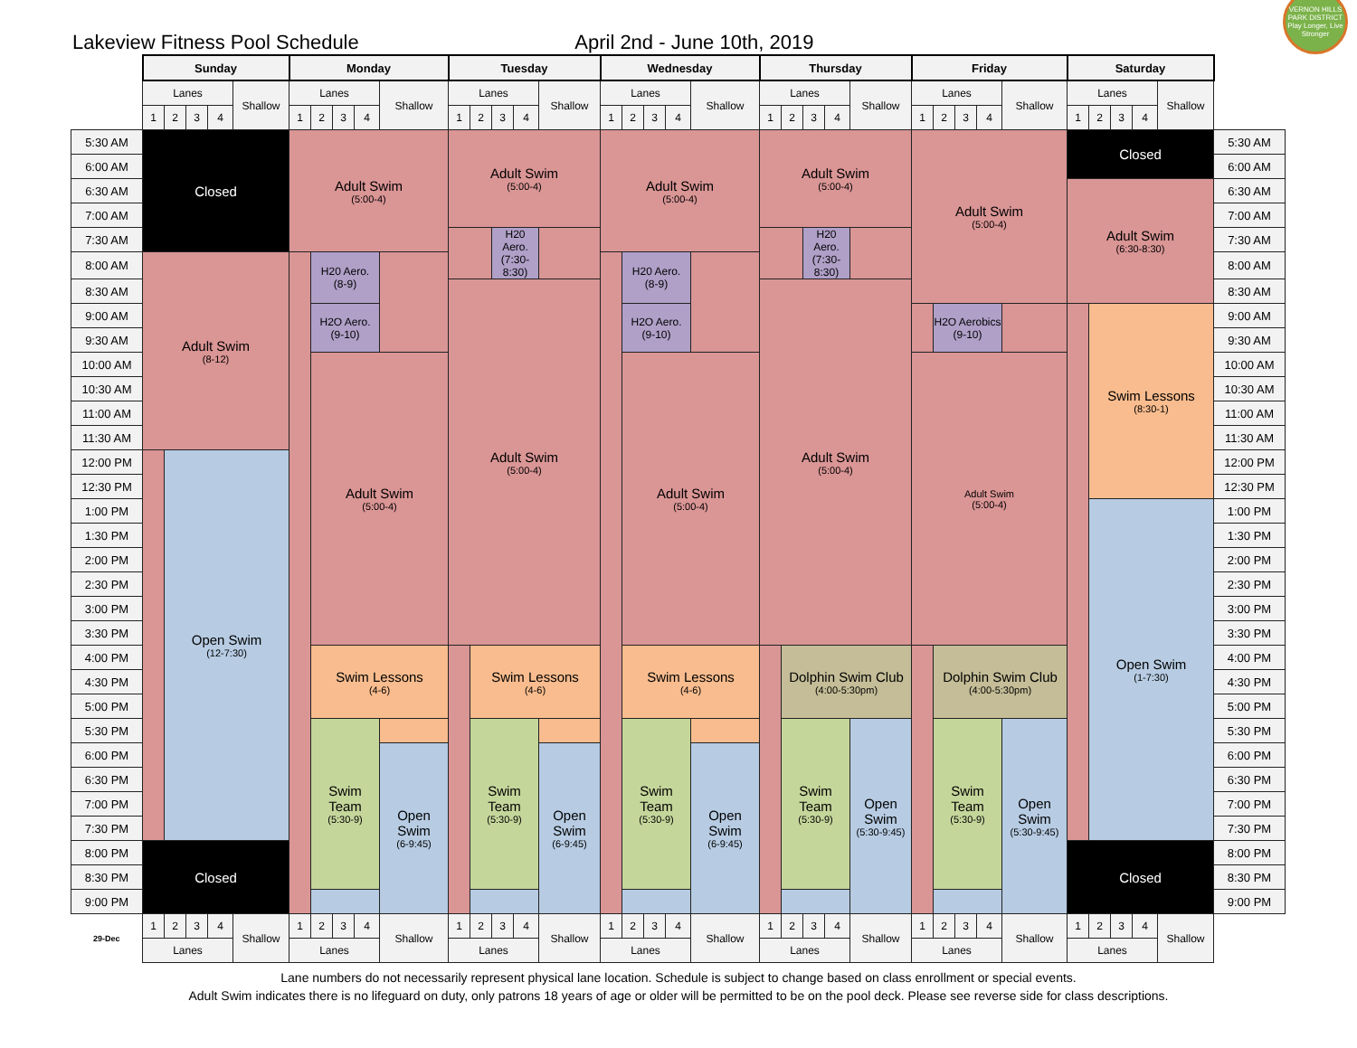Lakeview Fitness Pool Schedule
April 2nd - June 10th, 2019
VERNON HILLS PARK DISTRICT Play Longer, Live Stronger
| | Sunday | | | | | Monday | | | | | Tuesday | | | | | Wednesday | | | | | Thursday | | | | | Friday | | | | | Saturday | | | | | |
| | Lanes | | | | Shallow | Lanes | | | | Shallow | Lanes | | | | Shallow | Lanes | | | | Shallow | Lanes | | | | Shallow | Lanes | | | | Shallow | Lanes | | | | Shallow | |
| | 1 | 2 | 3 | 4 | | 1 | 2 | 3 | 4 | | 1 | 2 | 3 | 4 | | 1 | 2 | 3 | 4 | | 1 | 2 | 3 | 4 | | 1 | 2 | 3 | 4 | | 1 | 2 | 3 | 4 | | |
| 5:30 AM | Closed | | | | | Adult Swim (5:00-4) | | | | | Adult Swim (5:00-4) | | | | | Adult Swim (5:00-4) | | | | | Adult Swim (5:00-4) | | | | | Adult Swim (5:00-4) | | | | | Closed | | | | | 5:30 AM |
| 6:00 AM | | | | | | | | | | | | | | | | | | | | | | | | | | | | | | | | | | | | 6:00 AM |
| 6:30 AM | | | | | | | | | | | | | | | | | | | | | | | | | | | | | | | Adult Swim (6:30-8:30) | | | | | 6:30 AM |
| 7:00 AM | | | | | | | | | | | | | | | | | | | | | | | | | | | | | | | | | | | | 7:00 AM |
| 7:30 AM | | | | | | | | | | | | | H20 Aero. (7:30-8:30) | | | | | | | | | | H20 Aero. (7:30-8:30) | | | | | | | | | | | | | 7:30 AM |
| 8:00 AM | Adult Swim (8-12) | | | | | | H20 Aero. (8-9) | | | | | | | | | | H20 Aero. (8-9) | | | | | | | | | | | | | | | | | | | 8:00 AM |
| 8:30 AM | | | | | | | | | | | Adult Swim (5:00-4) | | | | | | | | | | Adult Swim (5:00-4) | | | | | | | | | | | | | | | 8:30 AM |
| 9:00 AM | | | | | | | H2O Aero. (9-10) | | | | | | | | | | H2O Aero. (9-10) | | | | | | | | | | H2O Aerobics (9-10) | | | | | Swim Lessons (8:30-1) | | | | 9:00 AM |
| 9:30 AM | | | | | | | | | | | | | | | | | | | | | | | | | | | | | | | | | | | | 9:30 AM |
| 10:00 AM | | | | | | | Adult Swim (5:00-4) | | | | | | | | | | Adult Swim (5:00-4) | | | | | | | | | Adult Swim (5:00-4) | | | | | | | | | | 10:00 AM |
| 10:30 AM | | | | | | | | | | | | | | | | | | | | | | | | | | | | | | | | | | | | 10:30 AM |
| 11:00 AM | | | | | | | | | | | | | | | | | | | | | | | | | | | | | | | | | | | | 11:00 AM |
| 11:30 AM | | | | | | | | | | | | | | | | | | | | | | | | | | | | | | | | | | | | 11:30 AM |
| 12:00 PM | | Open Swim (12-7:30) | | | | | | | | | | | | | | | | | | | | | | | | | | | | | | | | | | 12:00 PM |
| 12:30 PM | | | | | | | | | | | | | | | | | | | | | | | | | | | | | | | | | | | | 12:30 PM |
| 1:00 PM | | | | | | | | | | | | | | | | | | | | | | | | | | | | | | | | Open Swim (1-7:30) | | | | 1:00 PM |
| 1:30 PM | | | | | | | | | | | | | | | | | | | | | | | | | | | | | | | | | | | | 1:30 PM |
| 2:00 PM | | | | | | | | | | | | | | | | | | | | | | | | | | | | | | | | | | | | 2:00 PM |
| 2:30 PM | | | | | | | | | | | | | | | | | | | | | | | | | | | | | | | | | | | | 2:30 PM |
| 3:00 PM | | | | | | | | | | | | | | | | | | | | | | | | | | | | | | | | | | | | 3:00 PM |
| 3:30 PM | | | | | | | | | | | | | | | | | | | | | | | | | | | | | | | | | | | | 3:30 PM |
| 4:00 PM | | | | | | | Swim Lessons (4-6) | | | | | Swim Lessons (4-6) | | | | | Swim Lessons (4-6) | | | | | Dolphin Swim Club (4:00-5:30pm) | | | | | Dolphin Swim Club (4:00-5:30pm) | | | | | | | | | 4:00 PM |
| 4:30 PM | | | | | | | | | | | | | | | | | | | | | | | | | | | | | | | | | | | | 4:30 PM |
| 5:00 PM | | | | | | | | | | | | | | | | | | | | | | | | | | | | | | | | | | | | 5:00 PM |
| 5:30 PM | | | | | | | Swim Team (5:30-9) | | | | | Swim Team (5:30-9) | | | | | Swim Team (5:30-9) | | | | | Swim Team (5:30-9) | | | Open Swim (5:30-9:45) | | Swim Team (5:30-9) | | | Open Swim (5:30-9:45) | | | | | | 5:30 PM |
| 6:00 PM | | | | | | | | | | Open Swim (6-9:45) | | | | | Open Swim (6-9:45) | | | | | Open Swim (6-9:45) | | | | | | | | | | | | | | | | 6:00 PM |
| 6:30 PM | | | | | | | | | | | | | | | | | | | | | | | | | | | | | | | | | | | | 6:30 PM |
| 7:00 PM | | | | | | | | | | | | | | | | | | | | | | | | | | | | | | | | | | | | 7:00 PM |
| 7:30 PM | | | | | | | | | | | | | | | | | | | | | | | | | | | | | | | | | | | | 7:30 PM |
| 8:00 PM | Closed | | | | | | | | | | | | | | | | | | | | | | | | | | | | | | Closed | | | | | 8:00 PM |
| 8:30 PM | | | | | | | | | | | | | | | | | | | | | | | | | | | | | | | | | | | | 8:30 PM |
| 9:00 PM | | | | | | | | | | | | | | | | | | | | | | | | | | | | | | | | | | | | 9:00 PM |
| 29-Dec | 1 | 2 | 3 | 4 | Shallow | 1 | 2 | 3 | 4 | Shallow | 1 | 2 | 3 | 4 | Shallow | 1 | 2 | 3 | 4 | Shallow | 1 | 2 | 3 | 4 | Shallow | 1 | 2 | 3 | 4 | Shallow | 1 | 2 | 3 | 4 | Shallow | |
| | Lanes | | | | | Lanes | | | | | Lanes | | | | | Lanes | | | | | Lanes | | | | | Lanes | | | | | Lanes | | | | | |
Lane numbers do not necessarily represent physical lane location. Schedule is subject to change based on class enrollment or special events.
Adult Swim indicates there is no lifeguard on duty, only patrons 18 years of age or older will be permitted to be on the pool deck. Please see reverse side for class descriptions.